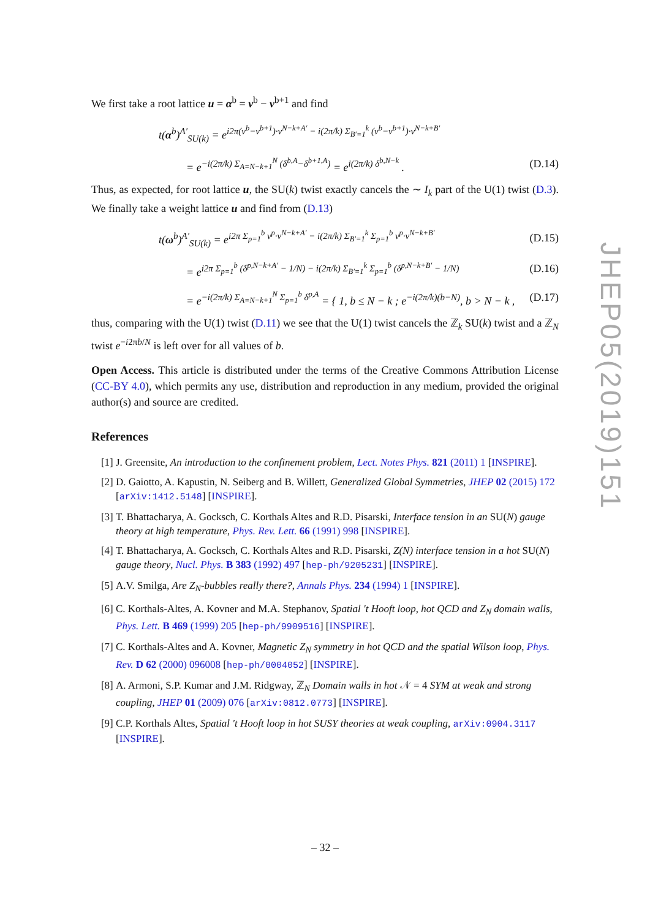We first take a root lattice u = α<sup>b</sup> = ν<sup>b</sup> − ν<sup>b+1</sup> and find
t(α<sup>b</sup>)<sup>A′</sup><sub>SU(k)</sub> = e<sup>i2π(ν<sup>b</sup>−ν<sup>b+1</sup>)·ν<sup>N−k+A′</sup> − i(2π/k) Σ<sub>B′=1</sub><sup>k</sup> (ν<sup>b</sup>−ν<sup>b+1</sup>)·ν<sup>N−k+B′</sup></sup>
= e<sup>−i(2π/k) Σ<sub>A=N−k+1</sub><sup>N</sup> (δ<sup>b,A</sup>−δ<sup>b+1,A</sup>)</sup> = e<sup>i(2π/k) δ<sup>b,N−k</sup></sup> . (D.14)
Thus, as expected, for root lattice u, the SU(k) twist exactly cancels the ∼ I<sub>k</sub> part of the U(1) twist (D.3). We finally take a weight lattice u and find from (D.13)
t(ω<sup>b</sup>)<sup>A′</sup><sub>SU(k)</sub> = e<sup>i2π Σ<sub>p=1</sub><sup>b</sup> ν<sup>p</sup>·ν<sup>N−k+A′</sup> − i(2π/k) Σ<sub>B′=1</sub><sup>k</sup> Σ<sub>p=1</sub><sup>b</sup> ν<sup>p</sup>·ν<sup>N−k+B′</sup></sup> (D.15)
= e<sup>i2π Σ<sub>p=1</sub><sup>b</sup> (δ<sup>p,N−k+A′</sup> − 1/N) − i(2π/k) Σ<sub>B′=1</sub><sup>k</sup> Σ<sub>p=1</sub><sup>b</sup> (δ<sup>p,N−k+B′</sup> − 1/N)</sup> (D.16)
= e<sup>−i(2π/k) Σ<sub>A=N−k+1</sub><sup>N</sup> Σ<sub>p=1</sub><sup>b</sup> δ<sup>p,A</sup></sup> = { 1, b ≤ N − k ; e<sup>−i(2π/k)(b−N)</sup>, b > N − k , (D.17)
thus, comparing with the U(1) twist (D.11) we see that the U(1) twist cancels the ℤ<sub>k</sub> SU(k) twist and a ℤ<sub>N</sub> twist e<sup>−i2πb/N</sup> is left over for all values of b.
Open Access. This article is distributed under the terms of the Creative Commons Attribution License (CC-BY 4.0), which permits any use, distribution and reproduction in any medium, provided the original author(s) and source are credited.
References
[1] J. Greensite, An introduction to the confinement problem, Lect. Notes Phys. 821 (2011) 1 [INSPIRE].
[2] D. Gaiotto, A. Kapustin, N. Seiberg and B. Willett, Generalized Global Symmetries, JHEP 02 (2015) 172 [arXiv:1412.5148] [INSPIRE].
[3] T. Bhattacharya, A. Gocksch, C. Korthals Altes and R.D. Pisarski, Interface tension in an SU(N) gauge theory at high temperature, Phys. Rev. Lett. 66 (1991) 998 [INSPIRE].
[4] T. Bhattacharya, A. Gocksch, C. Korthals Altes and R.D. Pisarski, Z(N) interface tension in a hot SU(N) gauge theory, Nucl. Phys. B 383 (1992) 497 [hep-ph/9205231] [INSPIRE].
[5] A.V. Smilga, Are Z<sub>N</sub>-bubbles really there?, Annals Phys. 234 (1994) 1 [INSPIRE].
[6] C. Korthals-Altes, A. Kovner and M.A. Stephanov, Spatial 't Hooft loop, hot QCD and Z<sub>N</sub> domain walls, Phys. Lett. B 469 (1999) 205 [hep-ph/9909516] [INSPIRE].
[7] C. Korthals-Altes and A. Kovner, Magnetic Z<sub>N</sub> symmetry in hot QCD and the spatial Wilson loop, Phys. Rev. D 62 (2000) 096008 [hep-ph/0004052] [INSPIRE].
[8] A. Armoni, S.P. Kumar and J.M. Ridgway, ℤ<sub>N</sub> Domain walls in hot 𝒩 = 4 SYM at weak and strong coupling, JHEP 01 (2009) 076 [arXiv:0812.0773] [INSPIRE].
[9] C.P. Korthals Altes, Spatial 't Hooft loop in hot SUSY theories at weak coupling, arXiv:0904.3117 [INSPIRE].
JHEP05(2019)151
– 32 –